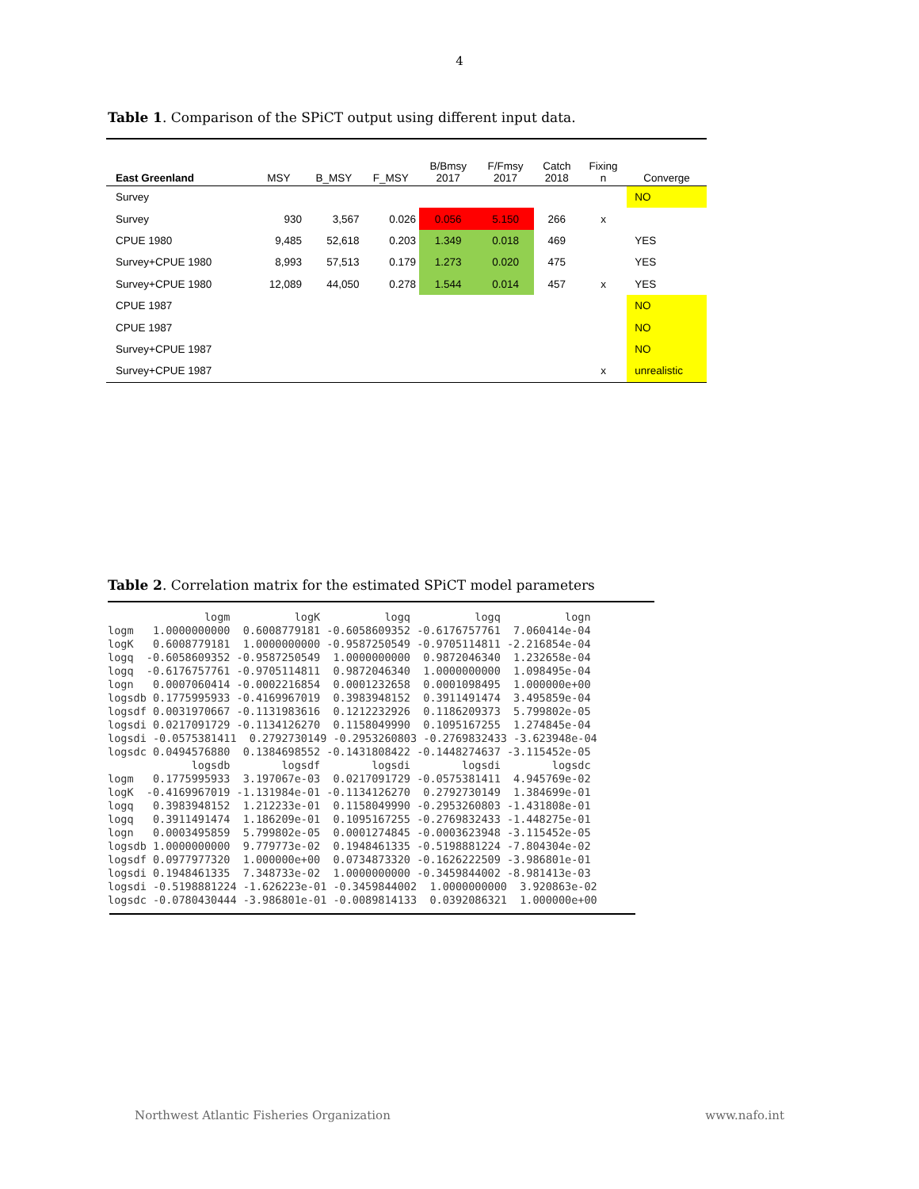4
Table 1. Comparison of the SPiCT output using different input data.
| East Greenland | MSY | B_MSY | F_MSY | B/Bmsy 2017 | F/Fmsy 2017 | Catch 2018 | Fixing n | Converge |
| --- | --- | --- | --- | --- | --- | --- | --- | --- |
| Survey | | | | | | | | NO |
| Survey | 930 | 3,567 | 0.026 | 0.056 | 5.150 | 266 | x | |
| CPUE 1980 | 9,485 | 52,618 | 0.203 | 1.349 | 0.018 | 469 | | YES |
| Survey+CPUE 1980 | 8,993 | 57,513 | 0.179 | 1.273 | 0.020 | 475 | | YES |
| Survey+CPUE 1980 | 12,089 | 44,050 | 0.278 | 1.544 | 0.014 | 457 | x | YES |
| CPUE 1987 | | | | | | | | NO |
| CPUE 1987 | | | | | | | | NO |
| Survey+CPUE 1987 | | | | | | | | NO |
| Survey+CPUE 1987 | | | | | | | x | unrealistic |
Table 2. Correlation matrix for the estimated SPiCT model parameters
               logm          logK          logq          logq          logn
logm   1.0000000000  0.6008779181 -0.6058609352 -0.6176757761  7.060414e-04
logK   0.6008779181  1.0000000000 -0.9587250549 -0.9705114811 -2.216854e-04
logq  -0.6058609352 -0.9587250549  1.0000000000  0.9872046340  1.232658e-04
logq  -0.6176757761 -0.9705114811  0.9872046340  1.0000000000  1.098495e-04
logn   0.0007060414 -0.0002216854  0.0001232658  0.0001098495  1.000000e+00
logsdb 0.1775995933 -0.4169967019  0.3983948152  0.3911491474  3.495859e-04
logsdf 0.0031970667 -0.1131983616  0.1212232926  0.1186209373  5.799802e-05
logsdi 0.0217091729 -0.1134126270  0.1158049990  0.1095167255  1.274845e-04
logsdi -0.0575381411  0.2792730149 -0.2953260803 -0.2769832433 -3.623948e-04
logsdc 0.0494576880  0.1384698552 -0.1431808422 -0.1448274637 -3.115452e-05
             logsdb        logsdf        logsdi        logsdi        logsdc
logm   0.1775995933  3.197067e-03  0.0217091729 -0.0575381411  4.945769e-02
logK  -0.4169967019 -1.131984e-01 -0.1134126270  0.2792730149  1.384699e-01
logq   0.3983948152  1.212233e-01  0.1158049990 -0.2953260803 -1.431808e-01
logq   0.3911491474  1.186209e-01  0.1095167255 -0.2769832433 -1.448275e-01
logn   0.0003495859  5.799802e-05  0.0001274845 -0.0003623948 -3.115452e-05
logsdb 1.0000000000  9.779773e-02  0.1948461335 -0.5198881224 -7.804304e-02
logsdf 0.0977977320  1.000000e+00  0.0734873320 -0.1626222509 -3.986801e-01
logsdi 0.1948461335  7.348733e-02  1.0000000000 -0.3459844002 -8.981413e-03
logsdi -0.5198881224 -1.626223e-01 -0.3459844002  1.0000000000  3.920863e-02
logsdc -0.0780430444 -3.986801e-01 -0.0089814133  0.0392086321  1.000000e+00
Northwest Atlantic Fisheries Organization www.nafo.int